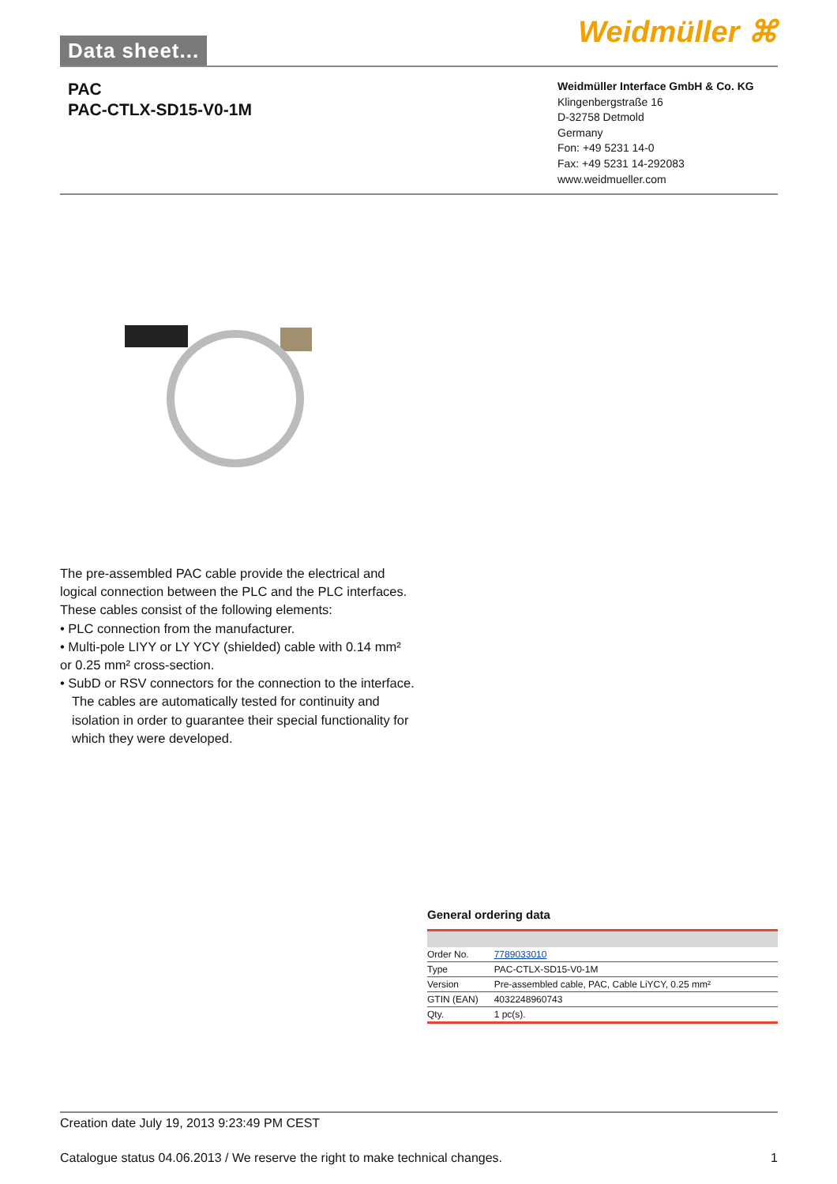Data sheet... Weidmüller ⌘
PAC
PAC-CTLX-SD15-V0-1M
Weidmüller Interface GmbH & Co. KG
Klingenbergstraße 16
D-32758 Detmold
Germany
Fon: +49 5231 14-0
Fax: +49 5231 14-292083
www.weidmueller.com
The pre-assembled PAC cable provide the electrical and logical connection between the PLC and the PLC interfaces. These cables consist of the following elements:
• PLC connection from the manufacturer.
• Multi-pole LIYY or LY YCY (shielded) cable with 0.14 mm² or 0.25 mm² cross-section.
• SubD or RSV connectors for the connection to the interface.
The cables are automatically tested for continuity and isolation in order to guarantee their special functionality for which they were developed.
General ordering data
| Order No. | 7789033010 |
| Type | PAC-CTLX-SD15-V0-1M |
| Version | Pre-assembled cable, PAC, Cable LiYCY, 0.25 mm² |
| GTIN (EAN) | 4032248960743 |
| Qty. | 1 pc(s). |
Creation date July 19, 2013 9:23:49 PM CEST
Catalogue status 04.06.2013 / We reserve the right to make technical changes. 1